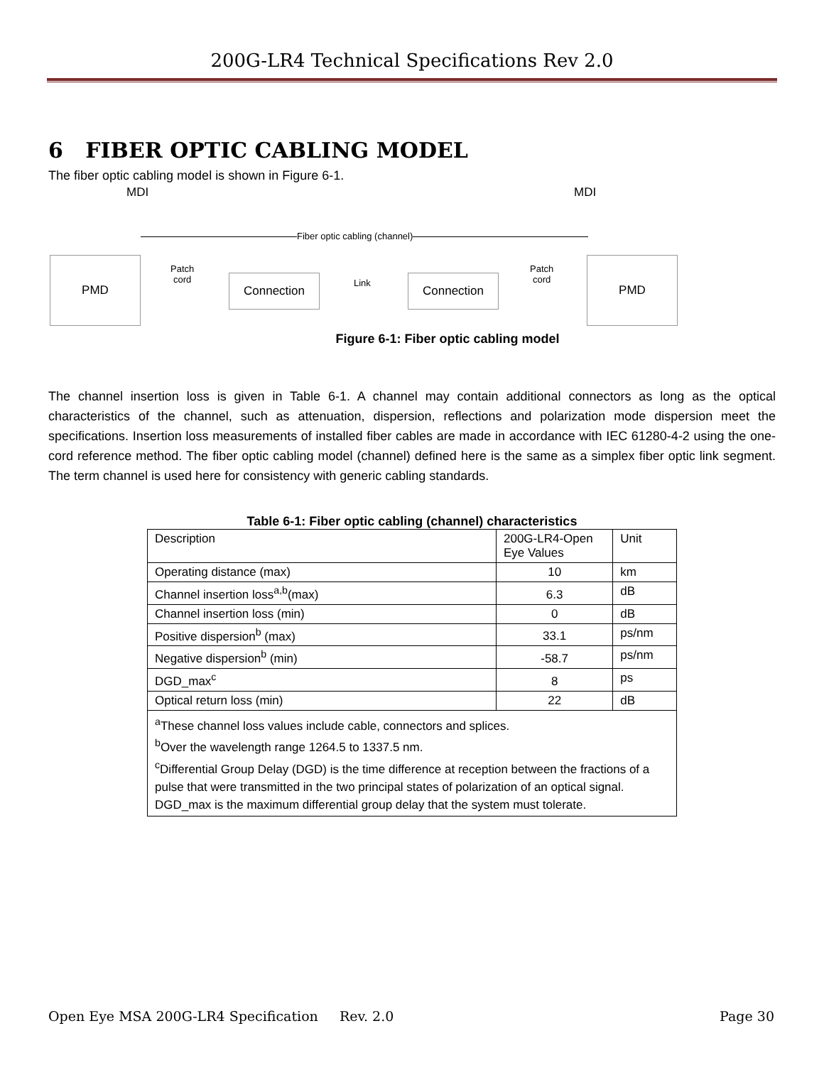200G-LR4 Technical Specifications Rev 2.0
6 FIBER OPTIC CABLING MODEL
The fiber optic cabling model is shown in Figure 6-1.
MDI MDI
Fiber optic cabling (channel)
PMD
Patch
cord
Connection Link Connection
Patch
cord
PMD
Figure 6-1: Fiber optic cabling model
The channel insertion loss is given in Table 6-1. A channel may contain additional connectors as long as the optical characteristics of the channel, such as attenuation, dispersion, reflections and polarization mode dispersion meet the specifications. Insertion loss measurements of installed fiber cables are made in accordance with IEC 61280-4-2 using the one-cord reference method. The fiber optic cabling model (channel) defined here is the same as a simplex fiber optic link segment. The term channel is used here for consistency with generic cabling standards.
Table 6-1: Fiber optic cabling (channel) characteristics
| Description | 200G-LR4-Open Eye Values | Unit |
| Operating distance (max) | 10 | km |
| Channel insertion loss<sup>a,b</sup>(max) | 6.3 | dB |
| Channel insertion loss (min) | 0 | dB |
| Positive dispersion<sup>b</sup> (max) | 33.1 | ps/nm |
| Negative dispersion<sup>b</sup> (min) | -58.7 | ps/nm |
| DGD_max<sup>c</sup> | 8 | ps |
| Optical return loss (min) | 22 | dB |
| <sup>a</sup> These channel loss values include cable, connectors and splices. <sup>b</sup> Over the wavelength range 1264.5 to 1337.5 nm. <sup>c</sup> Differential Group Delay (DGD) is the time difference at reception between the fractions of a pulse that were transmitted in the two principal states of polarization of an optical signal. DGD_max is the maximum differential group delay that the system must tolerate. | | |
Open Eye MSA 200G-LR4 Specification Rev. 2.0 Page 30